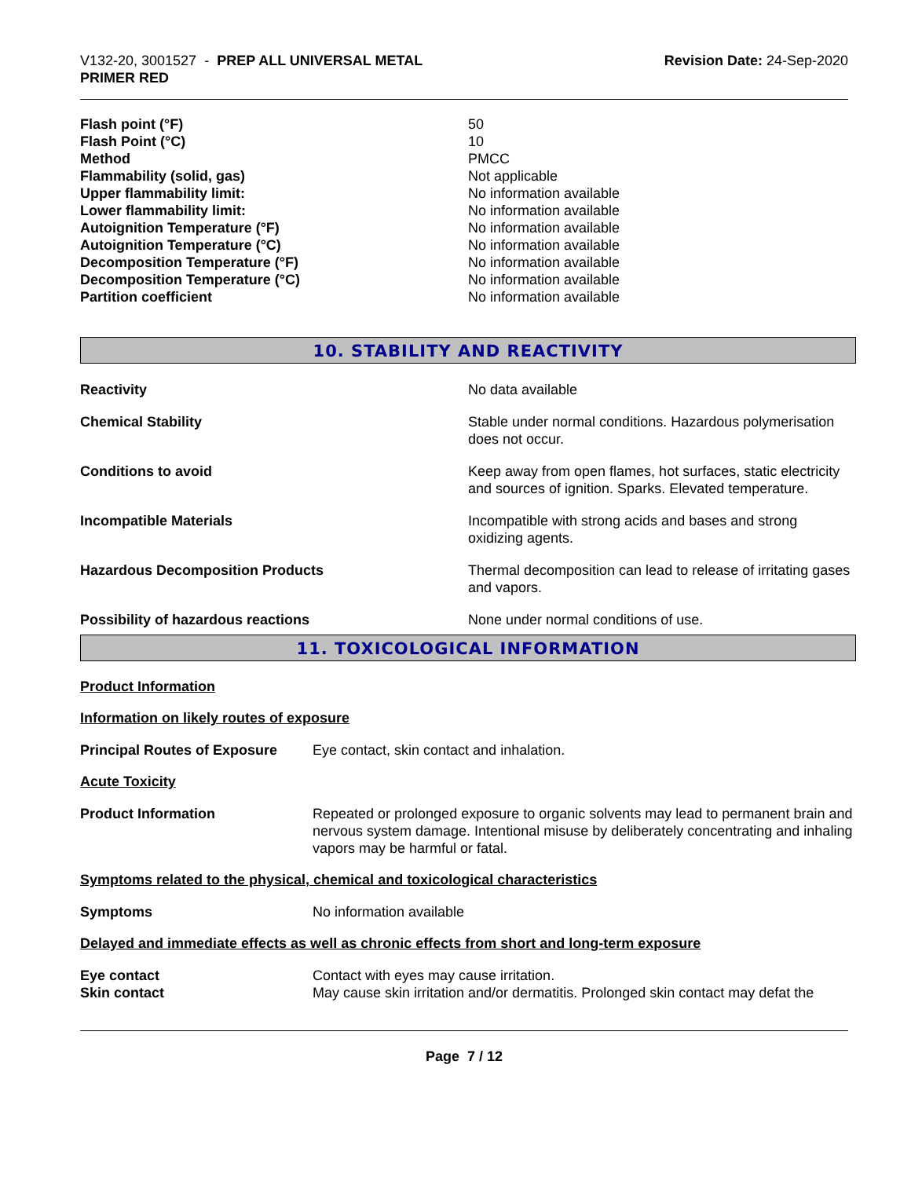V132-20, 3001527 - PREP ALL UNIVERSAL METAL
PRIMER RED
Revision Date: 24-Sep-2020
| Flash point (°F) | 50 |
| Flash Point (°C) | 10 |
| Method | PMCC |
| Flammability (solid, gas) | Not applicable |
| Upper flammability limit: | No information available |
| Lower flammability limit: | No information available |
| Autoignition Temperature (°F) | No information available |
| Autoignition Temperature (°C) | No information available |
| Decomposition Temperature (°F) | No information available |
| Decomposition Temperature (°C) | No information available |
| Partition coefficient | No information available |
10. STABILITY AND REACTIVITY
| Reactivity | No data available |
| Chemical Stability | Stable under normal conditions. Hazardous polymerisation does not occur. |
| Conditions to avoid | Keep away from open flames, hot surfaces, static electricity and sources of ignition. Sparks. Elevated temperature. |
| Incompatible Materials | Incompatible with strong acids and bases and strong oxidizing agents. |
| Hazardous Decomposition Products | Thermal decomposition can lead to release of irritating gases and vapors. |
| Possibility of hazardous reactions | None under normal conditions of use. |
11. TOXICOLOGICAL INFORMATION
Product Information
Information on likely routes of exposure
| Principal Routes of Exposure | Eye contact, skin contact and inhalation. |
Acute Toxicity
| Product Information | Repeated or prolonged exposure to organic solvents may lead to permanent brain and nervous system damage. Intentional misuse by deliberately concentrating and inhaling vapors may be harmful or fatal. |
Symptoms related to the physical, chemical and toxicological characteristics
| Symptoms | No information available |
Delayed and immediate effects as well as chronic effects from short and long-term exposure
| Eye contact | Contact with eyes may cause irritation. |
| Skin contact | May cause skin irritation and/or dermatitis. Prolonged skin contact may defat the |
Page 7 / 12